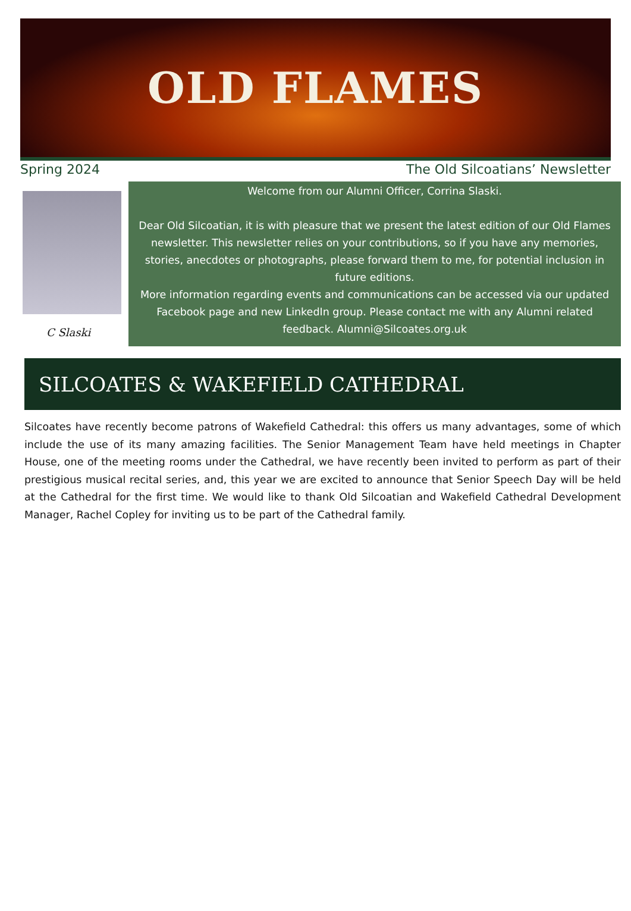OLD FLAMES
Spring 2024 The Old Silcoatians’ Newsletter
C Slaski
Welcome from our Alumni Officer, Corrina Slaski.
Dear Old Silcoatian, it is with pleasure that we present the latest edition of our Old Flames newsletter. This newsletter relies on your contributions, so if you have any memories, stories, anecdotes or photographs, please forward them to me, for potential inclusion in future editions.
More information regarding events and communications can be accessed via our updated Facebook page and new LinkedIn group. Please contact me with any Alumni related feedback. Alumni@Silcoates.org.uk
SILCOATES & WAKEFIELD CATHEDRAL
Silcoates have recently become patrons of Wakefield Cathedral: this offers us many advantages, some of which include the use of its many amazing facilities. The Senior Management Team have held meetings in Chapter House, one of the meeting rooms under the Cathedral, we have recently been invited to perform as part of their prestigious musical recital series, and, this year we are excited to announce that Senior Speech Day will be held at the Cathedral for the first time. We would like to thank Old Silcoatian and Wakefield Cathedral Development Manager, Rachel Copley for inviting us to be part of the Cathedral family.